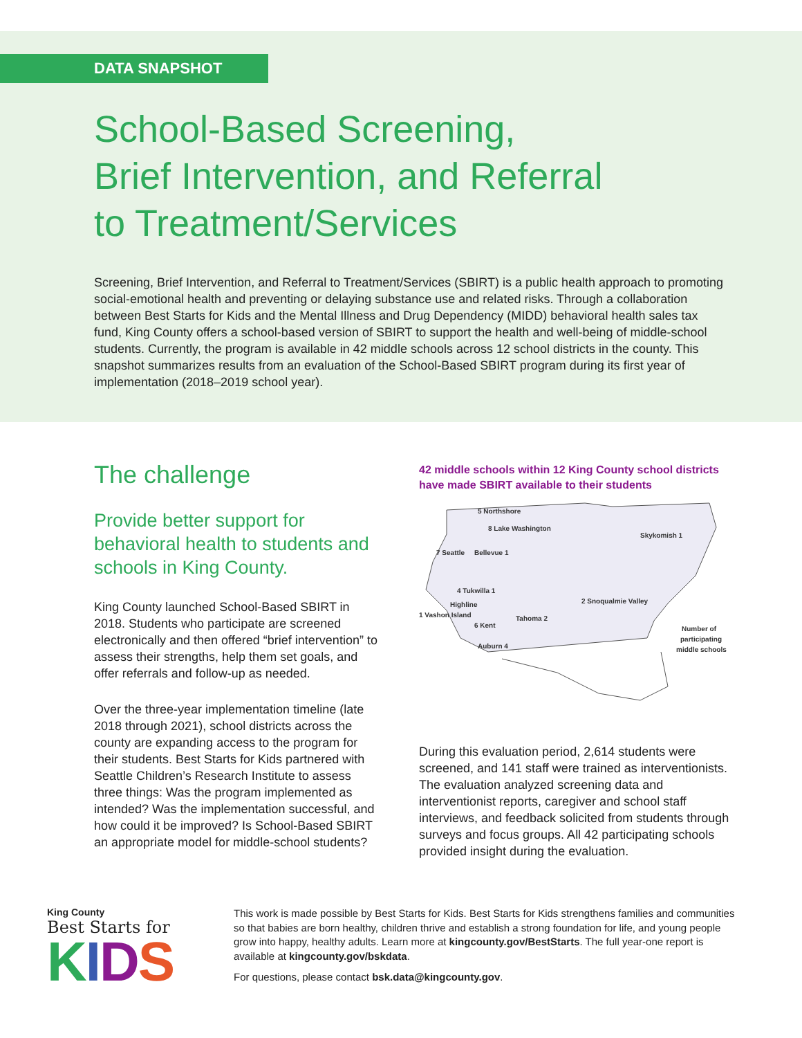DATA SNAPSHOT
School-Based Screening,
Brief Intervention, and Referral
to Treatment/Services
Screening, Brief Intervention, and Referral to Treatment/Services (SBIRT) is a public health approach to promoting social-emotional health and preventing or delaying substance use and related risks. Through a collaboration between Best Starts for Kids and the Mental Illness and Drug Dependency (MIDD) behavioral health sales tax fund, King County offers a school-based version of SBIRT to support the health and well-being of middle-school students. Currently, the program is available in 42 middle schools across 12 school districts in the county. This snapshot summarizes results from an evaluation of the School-Based SBIRT program during its first year of implementation (2018–2019 school year).
The challenge
Provide better support for behavioral health to students and schools in King County.
King County launched School-Based SBIRT in 2018. Students who participate are screened electronically and then offered “brief intervention” to assess their strengths, help them set goals, and offer referrals and follow-up as needed.
Over the three-year implementation timeline (late 2018 through 2021), school districts across the county are expanding access to the program for their students. Best Starts for Kids partnered with Seattle Children’s Research Institute to assess three things: Was the program implemented as intended? Was the implementation successful, and how could it be improved? Is School-Based SBIRT an appropriate model for middle-school students?
42 middle schools within 12 King County school districts have made SBIRT available to their students
5 Northshore
8 Lake Washington
Skykomish 1
7 Seattle
Bellevue 1
4 Tukwilla 1
Highline
1 Vashon Island
2 Snoqualmie Valley
Tahoma 2
6 Kent
Auburn 4
Number of
participating
middle schools
During this evaluation period, 2,614 students were screened, and 141 staff were trained as interventionists. The evaluation analyzed screening data and interventionist reports, caregiver and school staff interviews, and feedback solicited from students through surveys and focus groups. All 42 participating schools provided insight during the evaluation.
King County
Best Starts for
KIDS
This work is made possible by Best Starts for Kids. Best Starts for Kids strengthens families and communities so that babies are born healthy, children thrive and establish a strong foundation for life, and young people grow into happy, healthy adults. Learn more at kingcounty.gov/BestStarts. The full year-one report is available at kingcounty.gov/bskdata.
For questions, please contact bsk.data@kingcounty.gov.